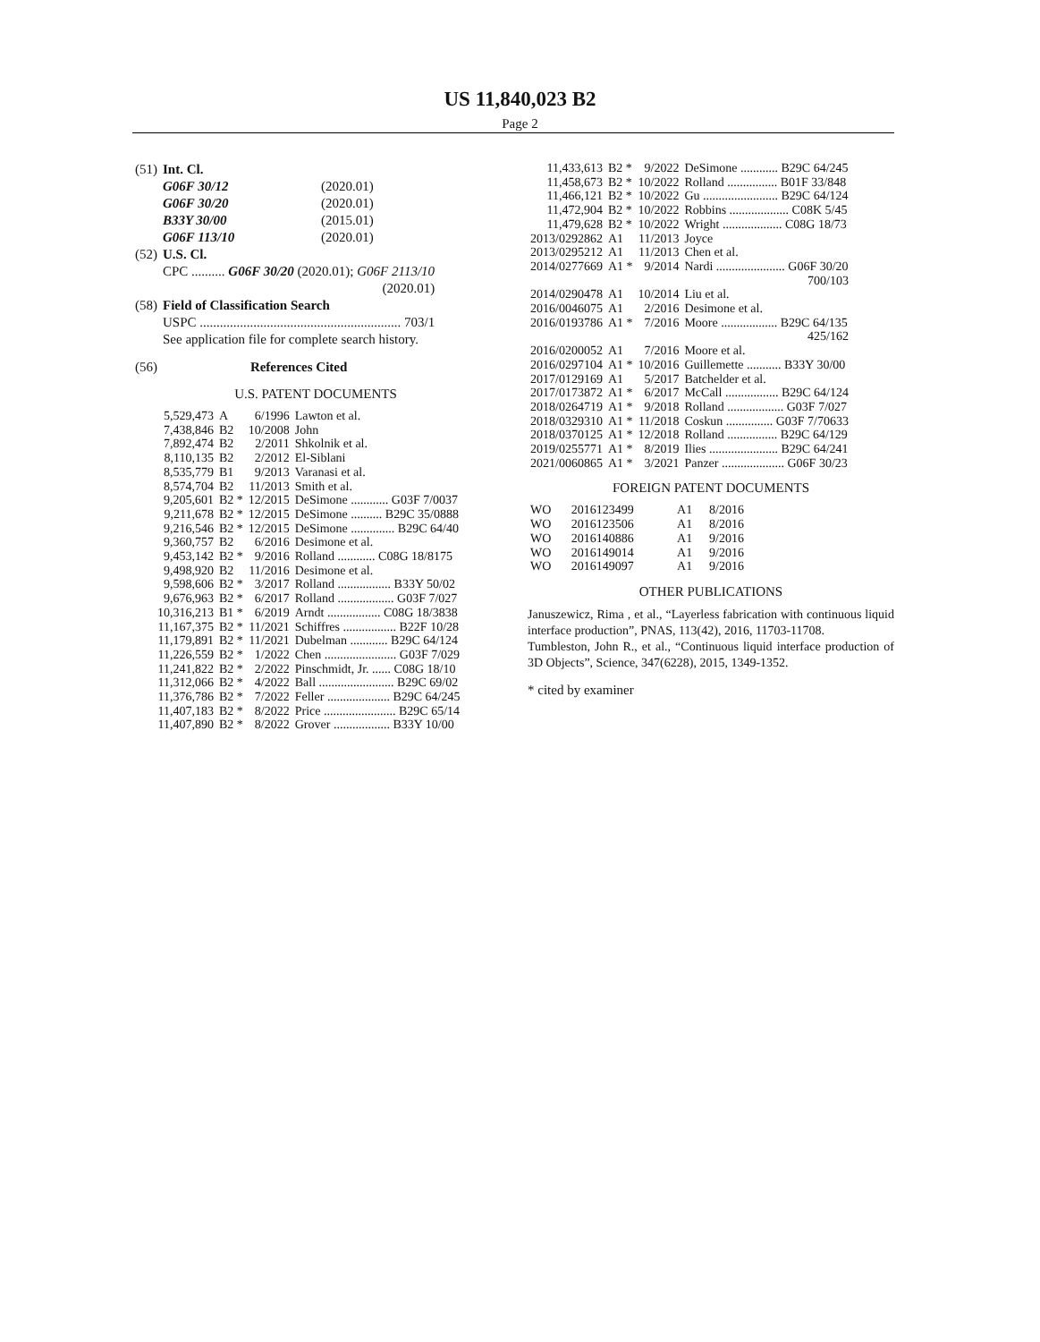US 11,840,023 B2
Page 2
| (51) | Int. Cl. | |
| | G06F 30/12 | (2020.01) |
| | G06F 30/20 | (2020.01) |
| | B33Y 30/00 | (2015.01) |
| | G06F 113/10 | (2020.01) |
| (52) | U.S. Cl. | |
| | CPC .......... G06F 30/20 (2020.01); G06F 2113/10 (2020.01) | |
| (58) | Field of Classification Search | |
| | USPC ............................................................ 703/1 | |
| | See application file for complete search history. | |
| (56) | References Cited | |
U.S. PATENT DOCUMENTS
| 5,529,473 | A | 6/1996 | Lawton et al. |
| 7,438,846 | B2 | 10/2008 | John |
| 7,892,474 | B2 | 2/2011 | Shkolnik et al. |
| 8,110,135 | B2 | 2/2012 | El-Siblani |
| 8,535,779 | B1 | 9/2013 | Varanasi et al. |
| 8,574,704 | B2 | 11/2013 | Smith et al. |
| 9,205,601 | B2 * | 12/2015 | DeSimone ............ G03F 7/0037 |
| 9,211,678 | B2 * | 12/2015 | DeSimone .......... B29C 35/0888 |
| 9,216,546 | B2 * | 12/2015 | DeSimone .............. B29C 64/40 |
| 9,360,757 | B2 | 6/2016 | Desimone et al. |
| 9,453,142 | B2 * | 9/2016 | Rolland ............ C08G 18/8175 |
| 9,498,920 | B2 | 11/2016 | Desimone et al. |
| 9,598,606 | B2 * | 3/2017 | Rolland ................. B33Y 50/02 |
| 9,676,963 | B2 * | 6/2017 | Rolland .................. G03F 7/027 |
| 10,316,213 | B1 * | 6/2019 | Arndt ................. C08G 18/3838 |
| 11,167,375 | B2 * | 11/2021 | Schiffres ................. B22F 10/28 |
| 11,179,891 | B2 * | 11/2021 | Dubelman ............ B29C 64/124 |
| 11,226,559 | B2 * | 1/2022 | Chen ....................... G03F 7/029 |
| 11,241,822 | B2 * | 2/2022 | Pinschmidt, Jr. ...... C08G 18/10 |
| 11,312,066 | B2 * | 4/2022 | Ball ........................ B29C 69/02 |
| 11,376,786 | B2 * | 7/2022 | Feller .................... B29C 64/245 |
| 11,407,183 | B2 * | 8/2022 | Price ....................... B29C 65/14 |
| 11,407,890 | B2 * | 8/2022 | Grover .................. B33Y 10/00 |
| 11,433,613 | B2 * | 9/2022 | DeSimone ............ B29C 64/245 |
| 11,458,673 | B2 * | 10/2022 | Rolland ................ B01F 33/848 |
| 11,466,121 | B2 * | 10/2022 | Gu ........................ B29C 64/124 |
| 11,472,904 | B2 * | 10/2022 | Robbins ................... C08K 5/45 |
| 11,479,628 | B2 * | 10/2022 | Wright ................... C08G 18/73 |
| 2013/0292862 | A1 | 11/2013 | Joyce |
| 2013/0295212 | A1 | 11/2013 | Chen et al. |
| 2014/0277669 | A1 * | 9/2014 | Nardi ...................... G06F 30/20 700/103 |
| 2014/0290478 | A1 | 10/2014 | Liu et al. |
| 2016/0046075 | A1 | 2/2016 | Desimone et al. |
| 2016/0193786 | A1 * | 7/2016 | Moore .................. B29C 64/135 425/162 |
| 2016/0200052 | A1 | 7/2016 | Moore et al. |
| 2016/0297104 | A1 * | 10/2016 | Guillemette ........... B33Y 30/00 |
| 2017/0129169 | A1 | 5/2017 | Batchelder et al. |
| 2017/0173872 | A1 * | 6/2017 | McCall ................. B29C 64/124 |
| 2018/0264719 | A1 * | 9/2018 | Rolland .................. G03F 7/027 |
| 2018/0329310 | A1 * | 11/2018 | Coskun ............... G03F 7/70633 |
| 2018/0370125 | A1 * | 12/2018 | Rolland ................ B29C 64/129 |
| 2019/0255771 | A1 * | 8/2019 | Ilies ...................... B29C 64/241 |
| 2021/0060865 | A1 * | 3/2021 | Panzer .................... G06F 30/23 |
FOREIGN PATENT DOCUMENTS
| WO | 2016123499 | A1 | 8/2016 |
| WO | 2016123506 | A1 | 8/2016 |
| WO | 2016140886 | A1 | 9/2016 |
| WO | 2016149014 | A1 | 9/2016 |
| WO | 2016149097 | A1 | 9/2016 |
OTHER PUBLICATIONS
Januszewicz, Rima , et al., “Layerless fabrication with continuous liquid interface production”, PNAS, 113(42), 2016, 11703-11708.
Tumbleston, John R., et al., “Continuous liquid interface production of 3D Objects”, Science, 347(6228), 2015, 1349-1352.
* cited by examiner